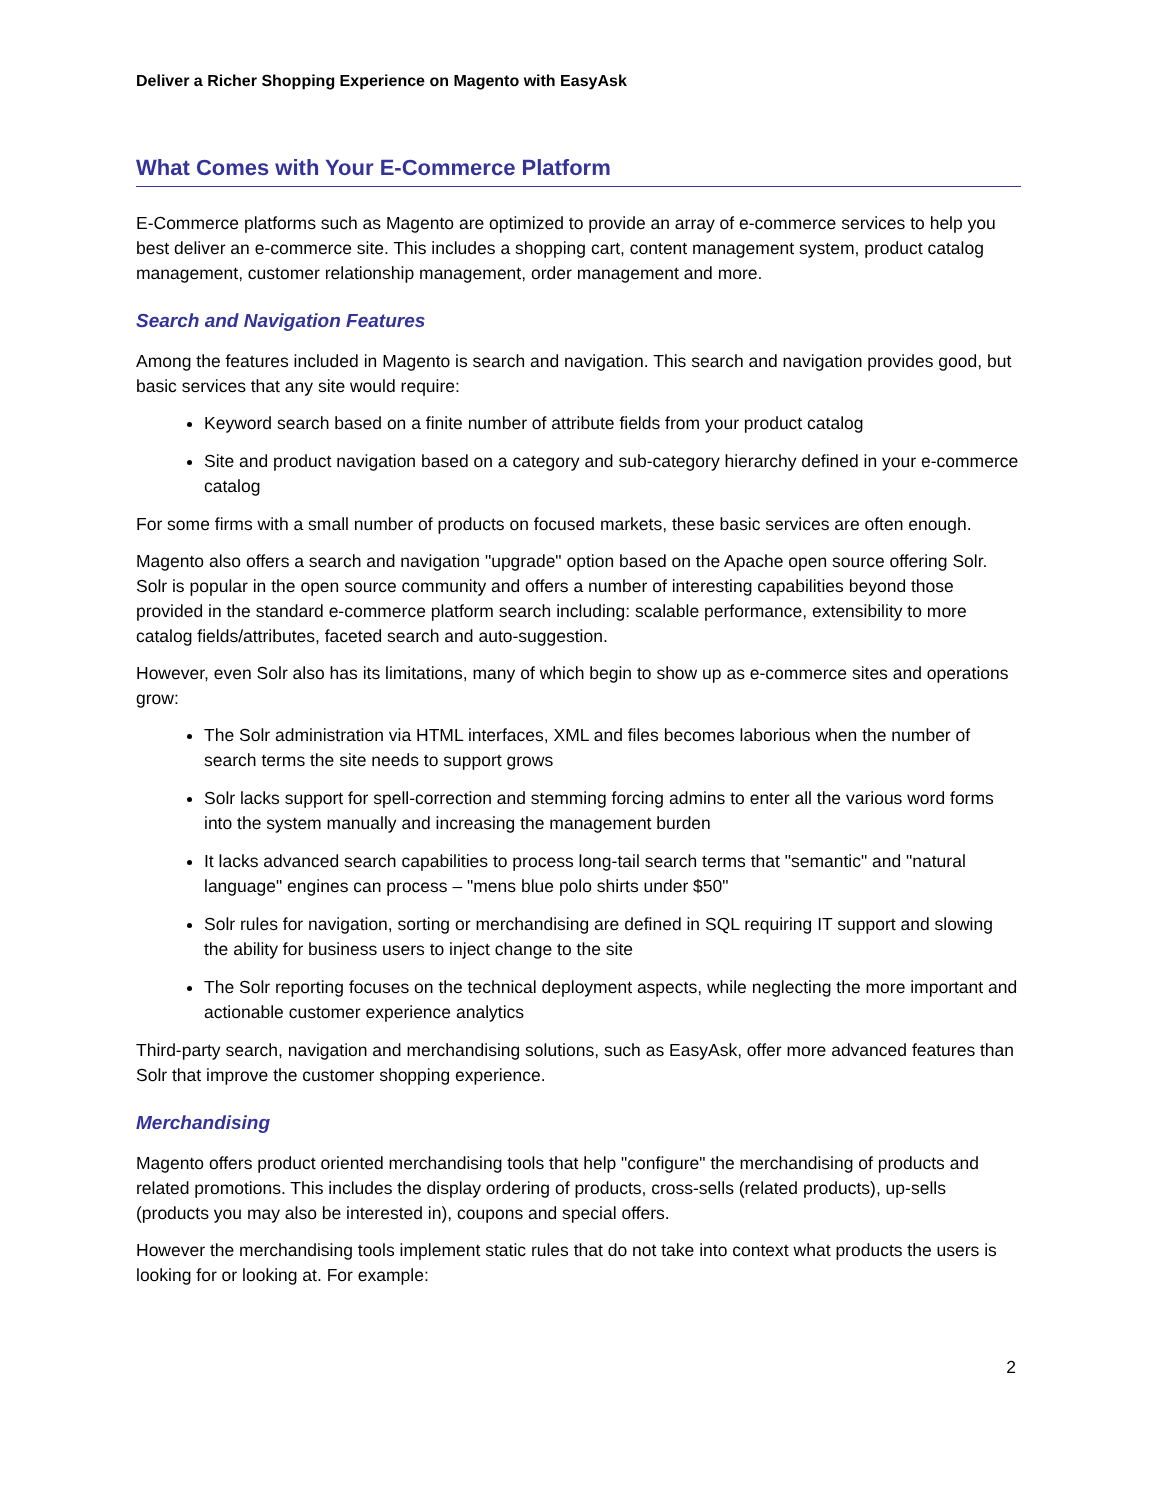Deliver a Richer Shopping Experience on Magento with EasyAsk
What Comes with Your E-Commerce Platform
E-Commerce platforms such as Magento are optimized to provide an array of e-commerce services to help you best deliver an e-commerce site. This includes a shopping cart, content management system, product catalog management, customer relationship management, order management and more.
Search and Navigation Features
Among the features included in Magento is search and navigation. This search and navigation provides good, but basic services that any site would require:
Keyword search based on a finite number of attribute fields from your product catalog
Site and product navigation based on a category and sub-category hierarchy defined in your e-commerce catalog
For some firms with a small number of products on focused markets, these basic services are often enough.
Magento also offers a search and navigation "upgrade" option based on the Apache open source offering Solr. Solr is popular in the open source community and offers a number of interesting capabilities beyond those provided in the standard e-commerce platform search including: scalable performance, extensibility to more catalog fields/attributes, faceted search and auto-suggestion.
However, even Solr also has its limitations, many of which begin to show up as e-commerce sites and operations grow:
The Solr administration via HTML interfaces, XML and files becomes laborious when the number of search terms the site needs to support grows
Solr lacks support for spell-correction and stemming forcing admins to enter all the various word forms into the system manually and increasing the management burden
It lacks advanced search capabilities to process long-tail search terms that "semantic" and "natural language" engines can process – "mens blue polo shirts under $50"
Solr rules for navigation, sorting or merchandising are defined in SQL requiring IT support and slowing the ability for business users to inject change to the site
The Solr reporting focuses on the technical deployment aspects, while neglecting the more important and actionable customer experience analytics
Third-party search, navigation and merchandising solutions, such as EasyAsk, offer more advanced features than Solr that improve the customer shopping experience.
Merchandising
Magento offers product oriented merchandising tools that help "configure" the merchandising of products and related promotions. This includes the display ordering of products, cross-sells (related products), up-sells (products you may also be interested in), coupons and special offers.
However the merchandising tools implement static rules that do not take into context what products the users is looking for or looking at. For example:
2